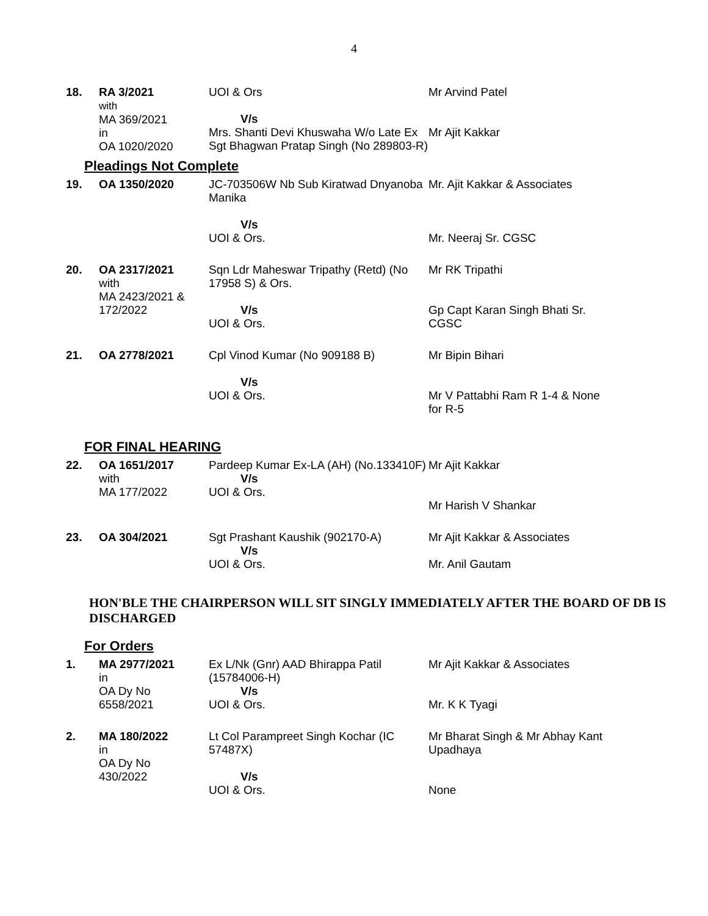4
| 18. | RA 3/2021 with MA 369/2021 in OA 1020/2020 | UOI & Ors V/s Mrs. Shanti Devi Khuswaha W/o Late Ex Sgt Bhagwan Pratap Singh (No 289803-R) | Mr Arvind Patel Mr Ajit Kakkar |
Pleadings Not Complete
| 19. | OA 1350/2020 | JC-703506W Nb Sub Kiratwad Dnyanoba Manika V/s UOI & Ors. | Mr. Ajit Kakkar & Associates Mr. Neeraj Sr. CGSC |
| 20. | OA 2317/2021 with MA 2423/2021 & 172/2022 | Sqn Ldr Maheswar Tripathy (Retd) (No 17958 S) & Ors. V/s UOI & Ors. | Mr RK Tripathi Gp Capt Karan Singh Bhati Sr. CGSC |
| 21. | OA 2778/2021 | Cpl Vinod Kumar (No 909188 B) V/s UOI & Ors. | Mr Bipin Bihari Mr V Pattabhi Ram R 1-4 & None for R-5 |
FOR FINAL HEARING
| 22. | OA 1651/2017 with MA 177/2022 | Pardeep Kumar Ex-LA (AH) (No.133410F) V/s UOI & Ors. | Mr Ajit Kakkar Mr Harish V Shankar |
| 23. | OA 304/2021 | Sgt Prashant Kaushik (902170-A) V/s UOI & Ors. | Mr Ajit Kakkar & Associates Mr. Anil Gautam |
HON'BLE THE CHAIRPERSON WILL SIT SINGLY IMMEDIATELY AFTER THE BOARD OF DB IS DISCHARGED
For Orders
| 1. | MA 2977/2021 in OA Dy No 6558/2021 | Ex L/Nk (Gnr) AAD Bhirappa Patil (15784006-H) V/s UOI & Ors. | Mr Ajit Kakkar & Associates Mr. K K Tyagi |
| 2. | MA 180/2022 in OA Dy No 430/2022 | Lt Col Parampreet Singh Kochar (IC 57487X) V/s UOI & Ors. | Mr Bharat Singh & Mr Abhay Kant Upadhaya None |